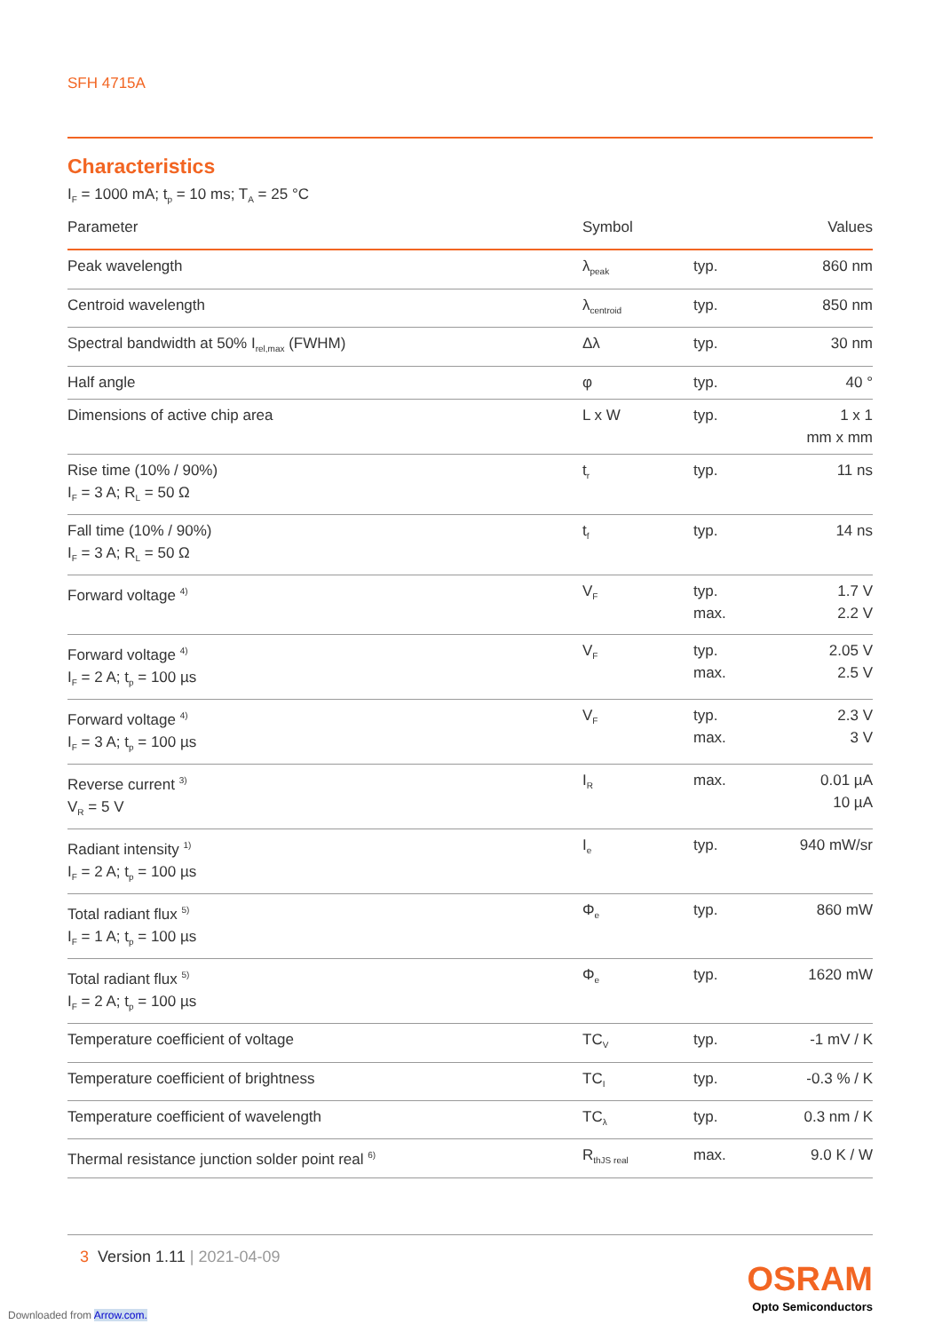SFH 4715A
Characteristics
I<sub>F</sub> = 1000 mA; t<sub>p</sub> = 10 ms; T<sub>A</sub> = 25 °C
| Parameter | Symbol | | Values |
| --- | --- | --- | --- |
| Peak wavelength | λ<sub>peak</sub> | typ. | 860 nm |
| Centroid wavelength | λ<sub>centroid</sub> | typ. | 850 nm |
| Spectral bandwidth at 50% I<sub>rel,max</sub> (FWHM) | Δλ | typ. | 30 nm |
| Half angle | φ | typ. | 40 ° |
| Dimensions of active chip area | L x W | typ. | 1 x 1 mm x mm |
| Rise time (10% / 90%) I<sub>F</sub> = 3 A; R<sub>L</sub> = 50 Ω | t<sub>r</sub> | typ. | 11 ns |
| Fall time (10% / 90%) I<sub>F</sub> = 3 A; R<sub>L</sub> = 50 Ω | t<sub>f</sub> | typ. | 14 ns |
| Forward voltage <sup>4)</sup> | V<sub>F</sub> | typ. max. | 1.7 V 2.2 V |
| Forward voltage <sup>4)</sup> I<sub>F</sub> = 2 A; t<sub>p</sub> = 100 µs | V<sub>F</sub> | typ. max. | 2.05 V 2.5 V |
| Forward voltage <sup>4)</sup> I<sub>F</sub> = 3 A; t<sub>p</sub> = 100 µs | V<sub>F</sub> | typ. max. | 2.3 V 3 V |
| Reverse current <sup>3)</sup> V<sub>R</sub> = 5 V | I<sub>R</sub> | max. | 0.01 µA 10 µA |
| Radiant intensity <sup>1)</sup> I<sub>F</sub> = 2 A; t<sub>p</sub> = 100 µs | I<sub>e</sub> | typ. | 940 mW/sr |
| Total radiant flux <sup>5)</sup> I<sub>F</sub> = 1 A; t<sub>p</sub> = 100 µs | Φ<sub>e</sub> | typ. | 860 mW |
| Total radiant flux <sup>5)</sup> I<sub>F</sub> = 2 A; t<sub>p</sub> = 100 µs | Φ<sub>e</sub> | typ. | 1620 mW |
| Temperature coefficient of voltage | TC<sub>V</sub> | typ. | -1 mV / K |
| Temperature coefficient of brightness | TC<sub>I</sub> | typ. | -0.3 % / K |
| Temperature coefficient of wavelength | TC<sub>λ</sub> | typ. | 0.3 nm / K |
| Thermal resistance junction solder point real <sup>6)</sup> | R<sub>thJS real</sub> | max. | 9.0 K / W |
3 Version 1.11 | 2021-04-09
OSRAM
Opto Semiconductors
Downloaded from Arrow.com.